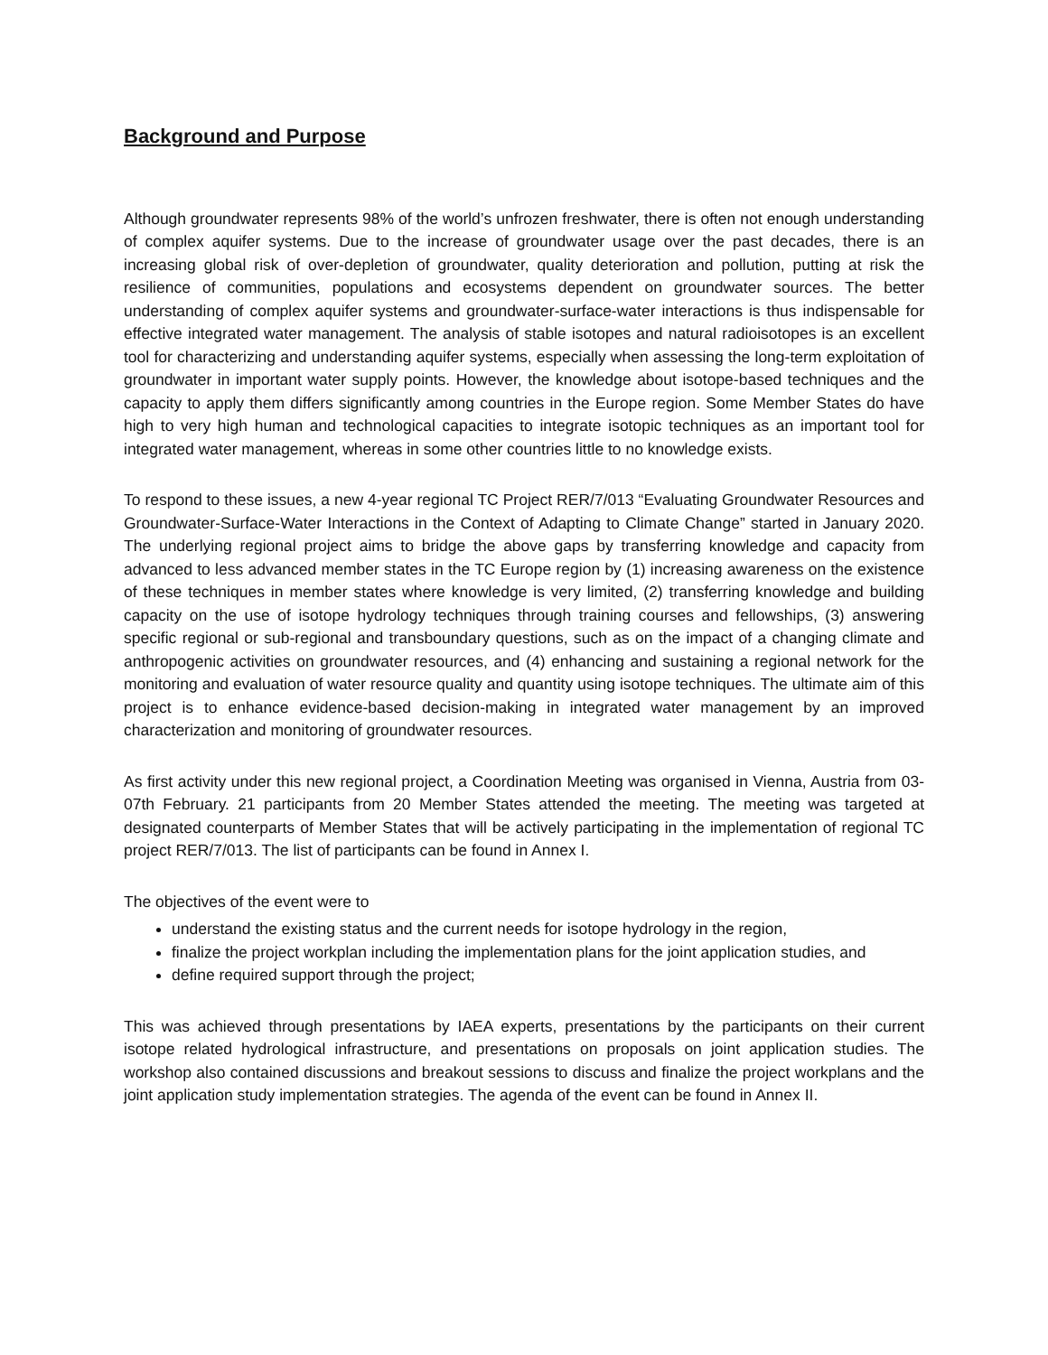Background and Purpose
Although groundwater represents 98% of the world’s unfrozen freshwater, there is often not enough understanding of complex aquifer systems. Due to the increase of groundwater usage over the past decades, there is an increasing global risk of over-depletion of groundwater, quality deterioration and pollution, putting at risk the resilience of communities, populations and ecosystems dependent on groundwater sources. The better understanding of complex aquifer systems and groundwater-surface-water interactions is thus indispensable for effective integrated water management. The analysis of stable isotopes and natural radioisotopes is an excellent tool for characterizing and understanding aquifer systems, especially when assessing the long-term exploitation of groundwater in important water supply points. However, the knowledge about isotope-based techniques and the capacity to apply them differs significantly among countries in the Europe region. Some Member States do have high to very high human and technological capacities to integrate isotopic techniques as an important tool for integrated water management, whereas in some other countries little to no knowledge exists.
To respond to these issues, a new 4-year regional TC Project RER/7/013 “Evaluating Groundwater Resources and Groundwater-Surface-Water Interactions in the Context of Adapting to Climate Change” started in January 2020. The underlying regional project aims to bridge the above gaps by transferring knowledge and capacity from advanced to less advanced member states in the TC Europe region by (1) increasing awareness on the existence of these techniques in member states where knowledge is very limited, (2) transferring knowledge and building capacity on the use of isotope hydrology techniques through training courses and fellowships, (3) answering specific regional or sub-regional and transboundary questions, such as on the impact of a changing climate and anthropogenic activities on groundwater resources, and (4) enhancing and sustaining a regional network for the monitoring and evaluation of water resource quality and quantity using isotope techniques. The ultimate aim of this project is to enhance evidence-based decision-making in integrated water management by an improved characterization and monitoring of groundwater resources.
As first activity under this new regional project, a Coordination Meeting was organised in Vienna, Austria from 03-07th February. 21 participants from 20 Member States attended the meeting. The meeting was targeted at designated counterparts of Member States that will be actively participating in the implementation of regional TC project RER/7/013. The list of participants can be found in Annex I.
The objectives of the event were to
understand the existing status and the current needs for isotope hydrology in the region,
finalize the project workplan including the implementation plans for the joint application studies, and
define required support through the project;
This was achieved through presentations by IAEA experts, presentations by the participants on their current isotope related hydrological infrastructure, and presentations on proposals on joint application studies. The workshop also contained discussions and breakout sessions to discuss and finalize the project workplans and the joint application study implementation strategies. The agenda of the event can be found in Annex II.